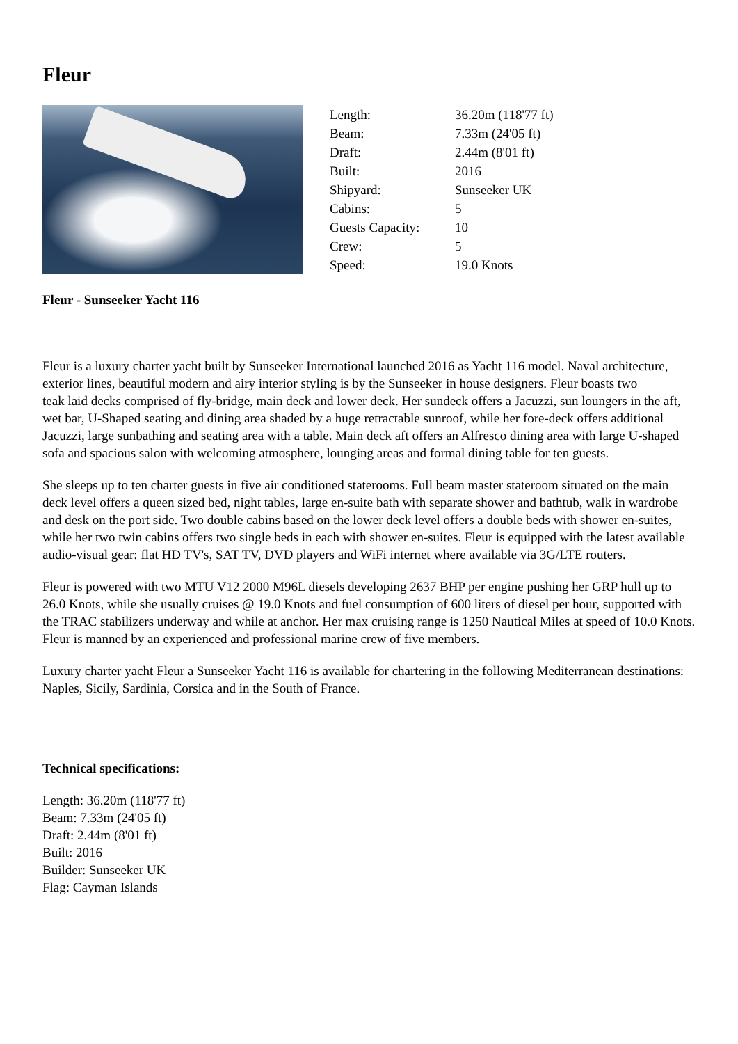Fleur
| Length: | 36.20m (118'77 ft) |
| Beam: | 7.33m (24'05 ft) |
| Draft: | 2.44m (8'01 ft) |
| Built: | 2016 |
| Shipyard: | Sunseeker UK |
| Cabins: | 5 |
| Guests Capacity: | 10 |
| Crew: | 5 |
| Speed: | 19.0 Knots |
Fleur - Sunseeker Yacht 116
Fleur is a luxury charter yacht built by Sunseeker International launched 2016 as Yacht 116 model. Naval architecture, exterior lines, beautiful modern and airy interior styling is by the Sunseeker in house designers. Fleur boasts two
teak laid decks comprised of fly-bridge, main deck and lower deck. Her sundeck offers a Jacuzzi, sun loungers in the aft, wet bar, U-Shaped seating and dining area shaded by a huge retractable sunroof, while her fore-deck offers additional Jacuzzi, large sunbathing and seating area with a table. Main deck aft offers an Alfresco dining area with large U-shaped sofa and spacious salon with welcoming atmosphere, lounging areas and formal dining table for ten guests.
She sleeps up to ten charter guests in five air conditioned staterooms. Full beam master stateroom situated on the main deck level offers a queen sized bed, night tables, large en-suite bath with separate shower and bathtub, walk in wardrobe and desk on the port side. Two double cabins based on the lower deck level offers a double beds with shower en-suites, while her two twin cabins offers two single beds in each with shower en-suites. Fleur is equipped with the latest available audio-visual gear: flat HD TV's, SAT TV, DVD players and WiFi internet where available via 3G/LTE routers.
Fleur is powered with two MTU V12 2000 M96L diesels developing 2637 BHP per engine pushing her GRP hull up to 26.0 Knots, while she usually cruises @ 19.0 Knots and fuel consumption of 600 liters of diesel per hour, supported with the TRAC stabilizers underway and while at anchor. Her max cruising range is 1250 Nautical Miles at speed of 10.0 Knots. Fleur is manned by an experienced and professional marine crew of five members.
Luxury charter yacht Fleur a Sunseeker Yacht 116 is available for chartering in the following Mediterranean destinations: Naples, Sicily, Sardinia, Corsica and in the South of France.
Technical specifications:
Length: 36.20m (118'77 ft)
Beam: 7.33m (24'05 ft)
Draft: 2.44m (8'01 ft)
Built: 2016
Builder: Sunseeker UK
Flag: Cayman Islands